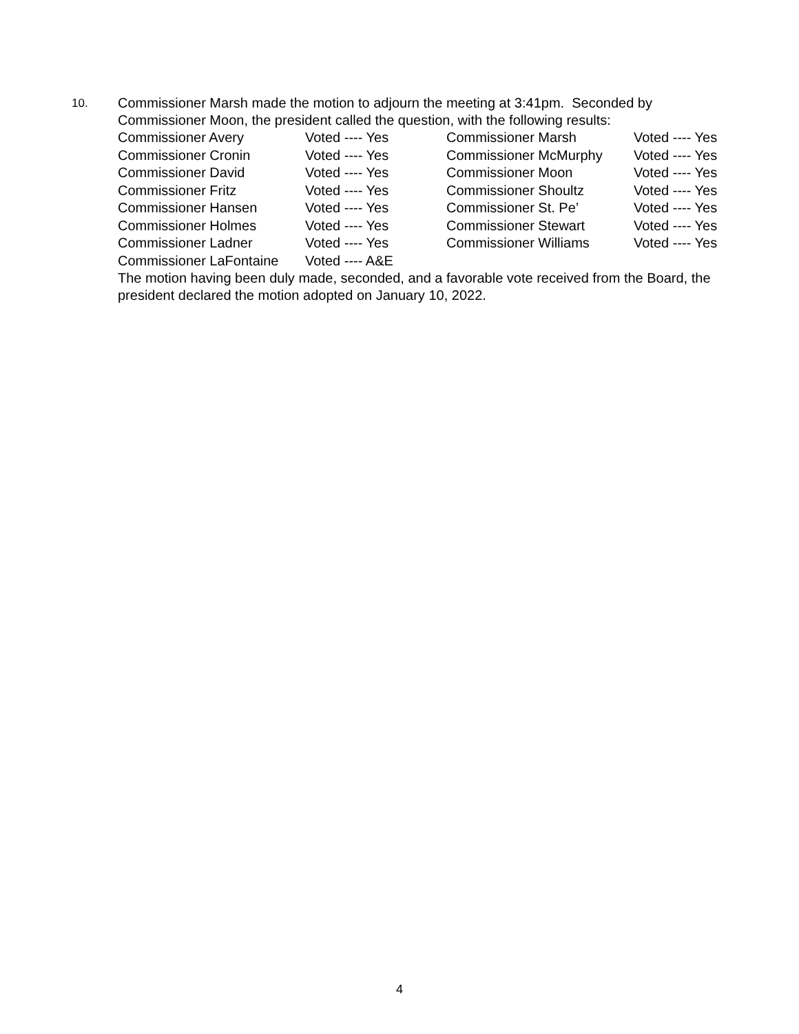10.
Commissioner Marsh made the motion to adjourn the meeting at 3:41pm. Seconded by Commissioner Moon, the president called the question, with the following results:
| Commissioner Avery | Voted ---- Yes | Commissioner Marsh | Voted ---- Yes |
| Commissioner Cronin | Voted ---- Yes | Commissioner McMurphy | Voted ---- Yes |
| Commissioner David | Voted ---- Yes | Commissioner Moon | Voted ---- Yes |
| Commissioner Fritz | Voted ---- Yes | Commissioner Shoultz | Voted ---- Yes |
| Commissioner Hansen | Voted ---- Yes | Commissioner St. Pe’ | Voted ---- Yes |
| Commissioner Holmes | Voted ---- Yes | Commissioner Stewart | Voted ---- Yes |
| Commissioner Ladner | Voted ---- Yes | Commissioner Williams | Voted ---- Yes |
| Commissioner LaFontaine | Voted ---- A&E | | |
The motion having been duly made, seconded, and a favorable vote received from the Board, the president declared the motion adopted on January 10, 2022.
4